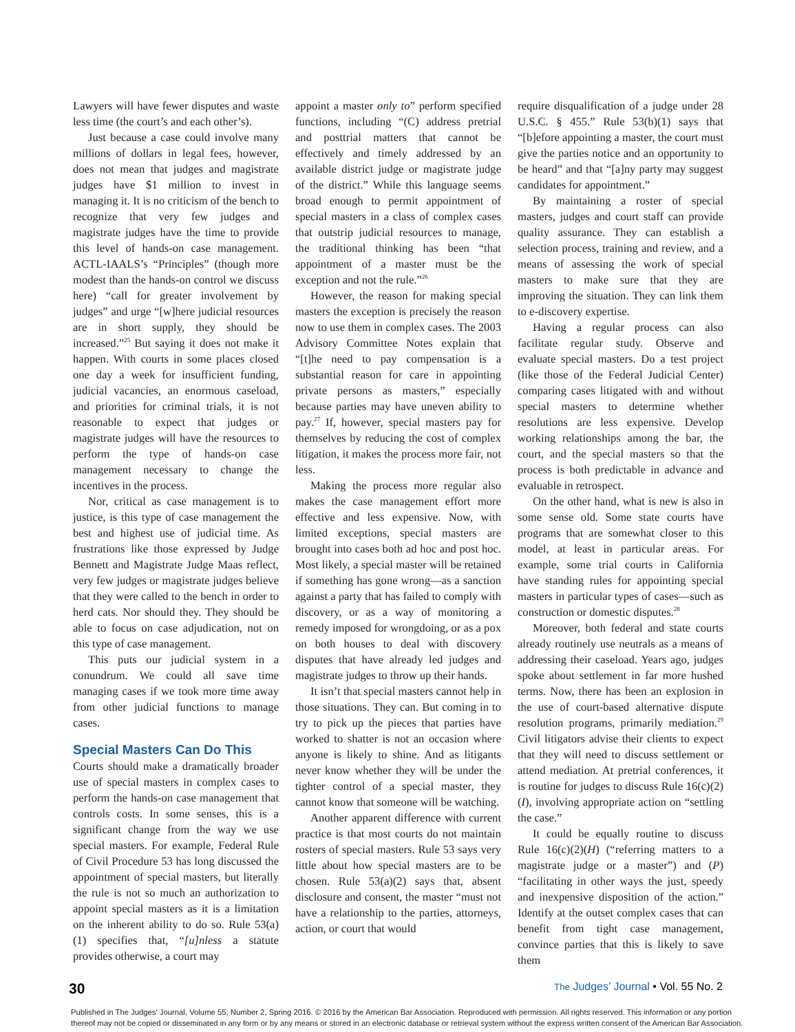Lawyers will have fewer disputes and waste less time (the court’s and each other’s).
Just because a case could involve many millions of dollars in legal fees, however, does not mean that judges and magistrate judges have $1 million to invest in managing it. It is no criticism of the bench to recognize that very few judges and magistrate judges have the time to provide this level of hands-on case management. ACTL-IAALS’s “Principles” (though more modest than the hands-on control we discuss here) “call for greater involvement by judges” and urge “[w]here judicial resources are in short supply, they should be increased.”<sup>25</sup> But saying it does not make it happen. With courts in some places closed one day a week for insufficient funding, judicial vacancies, an enormous caseload, and priorities for criminal trials, it is not reasonable to expect that judges or magistrate judges will have the resources to perform the type of hands-on case management necessary to change the incentives in the process.
Nor, critical as case management is to justice, is this type of case management the best and highest use of judicial time. As frustrations like those expressed by Judge Bennett and Magistrate Judge Maas reflect, very few judges or magistrate judges believe that they were called to the bench in order to herd cats. Nor should they. They should be able to focus on case adjudication, not on this type of case management.
This puts our judicial system in a conundrum. We could all save time managing cases if we took more time away from other judicial functions to manage cases.
Special Masters Can Do This
Courts should make a dramatically broader use of special masters in complex cases to perform the hands-on case management that controls costs. In some senses, this is a significant change from the way we use special masters. For example, Federal Rule of Civil Procedure 53 has long discussed the appointment of special masters, but literally the rule is not so much an authorization to appoint special masters as it is a limitation on the inherent ability to do so. Rule 53(a)(1) specifies that, “[u]nless a statute provides otherwise, a court may
appoint a master only to” perform specified functions, including “(C) address pretrial and posttrial matters that cannot be effectively and timely addressed by an available district judge or magistrate judge of the district.” While this language seems broad enough to permit appointment of special masters in a class of complex cases that outstrip judicial resources to manage, the traditional thinking has been “that appointment of a master must be the exception and not the rule.”<sup>26</sup>
However, the reason for making special masters the exception is precisely the reason now to use them in complex cases. The 2003 Advisory Committee Notes explain that “[t]he need to pay compensation is a substantial reason for care in appointing private persons as masters,” especially because parties may have uneven ability to pay.<sup>27</sup> If, however, special masters pay for themselves by reducing the cost of complex litigation, it makes the process more fair, not less.
Making the process more regular also makes the case management effort more effective and less expensive. Now, with limited exceptions, special masters are brought into cases both ad hoc and post hoc. Most likely, a special master will be retained if something has gone wrong—as a sanction against a party that has failed to comply with discovery, or as a way of monitoring a remedy imposed for wrongdoing, or as a pox on both houses to deal with discovery disputes that have already led judges and magistrate judges to throw up their hands.
It isn’t that special masters cannot help in those situations. They can. But coming in to try to pick up the pieces that parties have worked to shatter is not an occasion where anyone is likely to shine. And as litigants never know whether they will be under the tighter control of a special master, they cannot know that someone will be watching.
Another apparent difference with current practice is that most courts do not maintain rosters of special masters. Rule 53 says very little about how special masters are to be chosen. Rule 53(a)(2) says that, absent disclosure and consent, the master “must not have a relationship to the parties, attorneys, action, or court that would
require disqualification of a judge under 28 U.S.C. § 455.” Rule 53(b)(1) says that “[b]efore appointing a master, the court must give the parties notice and an opportunity to be heard” and that “[a]ny party may suggest candidates for appointment.”
By maintaining a roster of special masters, judges and court staff can provide quality assurance. They can establish a selection process, training and review, and a means of assessing the work of special masters to make sure that they are improving the situation. They can link them to e-discovery expertise.
Having a regular process can also facilitate regular study. Observe and evaluate special masters. Do a test project (like those of the Federal Judicial Center) comparing cases litigated with and without special masters to determine whether resolutions are less expensive. Develop working relationships among the bar, the court, and the special masters so that the process is both predictable in advance and evaluable in retrospect.
On the other hand, what is new is also in some sense old. Some state courts have programs that are somewhat closer to this model, at least in particular areas. For example, some trial courts in California have standing rules for appointing special masters in particular types of cases—such as construction or domestic disputes.<sup>28</sup>
Moreover, both federal and state courts already routinely use neutrals as a means of addressing their caseload. Years ago, judges spoke about settlement in far more hushed terms. Now, there has been an explosion in the use of court-based alternative dispute resolution programs, primarily mediation.<sup>29</sup> Civil litigators advise their clients to expect that they will need to discuss settlement or attend mediation. At pretrial conferences, it is routine for judges to discuss Rule 16(c)(2)(I), involving appropriate action on “settling the case.”
It could be equally routine to discuss Rule 16(c)(2)(H) (“referring matters to a magistrate judge or a master”) and (P) “facilitating in other ways the just, speedy and inexpensive disposition of the action.” Identify at the outset complex cases that can benefit from tight case management, convince parties that this is likely to save them
30 The Judges’ Journal • Vol. 55 No. 2
Published in The Judges' Journal, Volume 55, Number 2, Spring 2016. © 2016 by the American Bar Association. Reproduced with permission. All rights reserved. This information or any portion thereof may not be copied or disseminated in any form or by any means or stored in an electronic database or retrieval system without the express written consent of the American Bar Association.